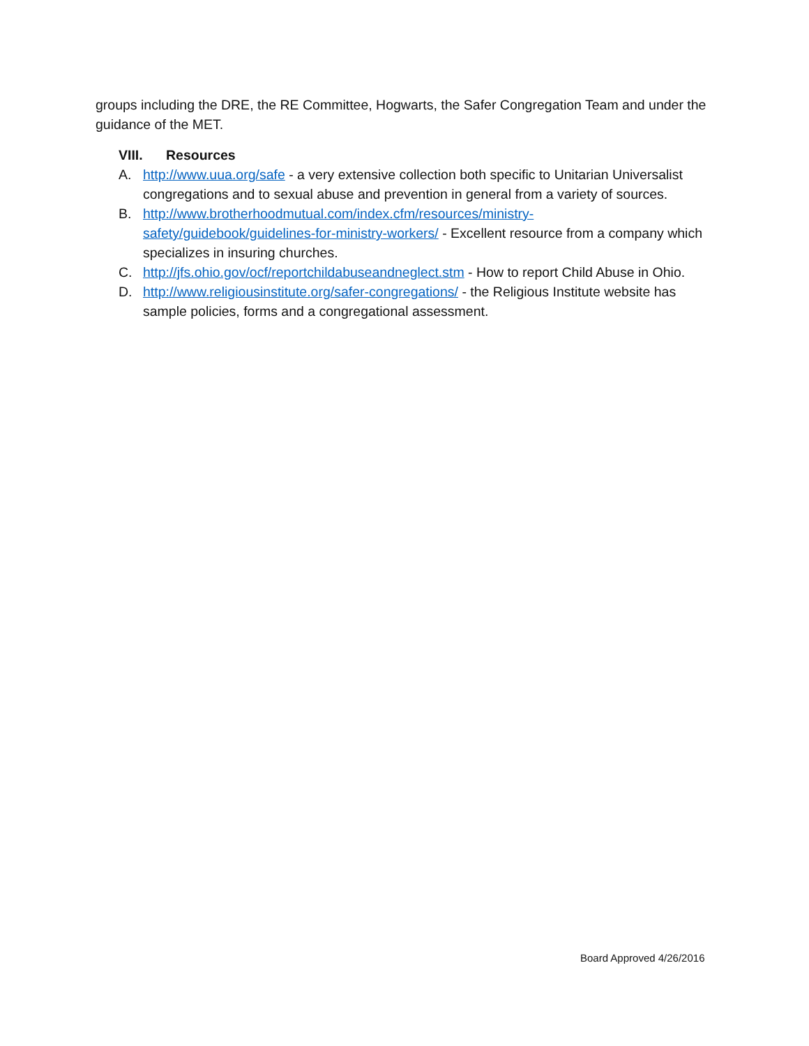groups including the DRE, the RE Committee, Hogwarts, the Safer Congregation Team and under the guidance of the MET.
VIII. Resources
A. http://www.uua.org/safe - a very extensive collection both specific to Unitarian Universalist congregations and to sexual abuse and prevention in general from a variety of sources.
B. http://www.brotherhoodmutual.com/index.cfm/resources/ministry-
safety/guidebook/guidelines-for-ministry-workers/ - Excellent resource from a company which specializes in insuring churches.
C. http://jfs.ohio.gov/ocf/reportchildabuseandneglect.stm - How to report Child Abuse in Ohio.
D. http://www.religiousinstitute.org/safer-congregations/ - the Religious Institute website has sample policies, forms and a congregational assessment.
Board Approved 4/26/2016